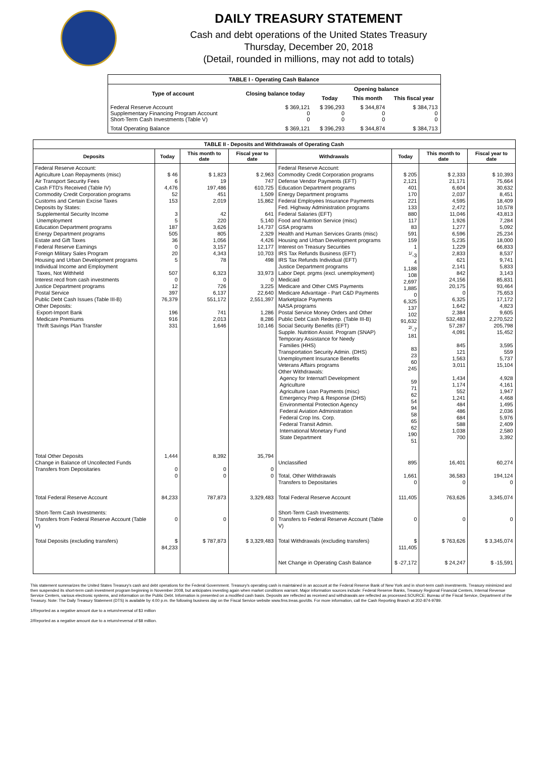DAILY TREASURY STATEMENT
Cash and debt operations of the United States Treasury
Thursday, December 20, 2018
(Detail, rounded in millions, may not add to totals)
| TABLE I - Operating Cash Balance | | | | |
| Type of account | Closing balance today | Opening balance | | |
| | | Today | This month | This fiscal year |
| Federal Reserve Account Supplementary Financing Program Account Short-Term Cash Investments (Table V) | $ 369,121 0 0 | $ 396,293 0 0 | $ 344,874 0 0 | $ 384,713 0 0 |
| Total Operating Balance | $ 369,121 | $ 396,293 | $ 344,874 | $ 384,713 |
| TABLE II - Deposits and Withdrawals of Operating Cash | | | | | | | |
| Deposits | Today | This month to date | Fiscal year to date | Withdrawals | Today | This month to date | Fiscal year to date |
| Federal Reserve Account: Agriculture Loan Repayments (misc) Air Transport Security Fees Cash FTD's Received (Table IV) Commodity Credit Corporation programs Customs and Certain Excise Taxes Deposits by States: Supplemental Security Income Unemployment Education Department programs Energy Department programs Estate and Gift Taxes Federal Reserve Earnings Foreign Military Sales Program Housing and Urban Development programs Individual Income and Employment Taxes, Not Withheld Interest recd from cash investments Justice Department programs Postal Service Public Debt Cash Issues (Table III-B) Other Deposits: Export-Import Bank Medicare Premiums Thrift Savings Plan Transfer | $ 46 6 4,476 52 153 3 5 187 505 36 0 20 5 507 0 12 397 76,379 196 916 331 | $ 1,823 19 197,486 451 2,019 42 220 3,626 805 1,056 3,157 4,343 78 6,323 0 726 6,137 551,172 741 2,013 1,646 | $ 2,963 747 610,725 1,509 15,862 641 5,140 14,737 2,329 4,426 12,177 10,703 498 33,973 0 3,225 22,640 2,551,397 1,286 8,286 10,146 | Federal Reserve Account: Commodity Credit Corporation programs Defense Vendor Payments (EFT) Education Department programs Energy Department programs Federal Employees Insurance Payments Fed. Highway Administration programs Federal Salaries (EFT) Food and Nutrition Service (misc) GSA programs Health and Human Services Grants (misc) Housing and Urban Development programs Interest on Treasury Securities IRS Tax Refunds Business (EFT) IRS Tax Refunds Individual (EFT) Justice Department programs Labor Dept. prgms (excl. unemployment) Medicaid Medicare and Other CMS Payments Medicare Advantage - Part C&D Payments Marketplace Payments NASA programs Postal Service Money Orders and Other Public Debt Cash Redemp. (Table III-B) Social Security Benefits (EFT) Supple. Nutrition Assist. Program (SNAP) Temporary Assistance for Needy Families (HHS) Transportation Security Admin. (DHS) Unemployment Insurance Benefits Veterans Affairs programs Other Withdrawals: Agency for Internat'l Development Agriculture Agriculture Loan Payments (misc) Emergency Prep & Response (DHS) Environmental Protection Agency Federal Aviation Administration Federal Crop Ins. Corp. Federal Transit Admin. International Monetary Fund State Department | $ 205 2,121 401 170 221 133 880 117 83 591 159 1 <sup>1/</sup>-3 4 1,188 108 2,697 1,885 0 6,325 137 102 91,632 <sup>2/</sup>-7 181 83 23 60 245 59 71 62 54 94 58 65 62 190 51 | $ 2,333 21,171 6,604 2,037 4,595 2,472 11,046 1,926 1,277 6,596 5,235 1,229 2,833 621 2,141 842 24,156 20,175 0 6,325 1,642 2,384 532,483 57,287 4,091 845 121 1,563 3,011 1,434 1,174 552 1,241 484 486 684 588 1,038 700 | $ 10,393 75,664 30,632 8,451 18,409 10,578 43,813 7,284 5,092 25,234 18,000 66,833 8,537 9,741 5,833 3,143 85,831 93,464 75,653 17,172 4,823 9,605 2,270,522 205,798 15,452 3,595 559 5,737 15,104 4,928 4,161 1,947 4,468 1,495 2,036 5,976 2,409 2,580 3,392 |
| Total Other Deposits Change in Balance of Uncollected Funds Transfers from Depositaries | 1,444 0 0 | 8,392 0 0 | 35,794 0 0 | Unclassified Total, Other Withdrawals Transfers to Depositaries | 895 1,661 0 | 16,401 36,583 0 | 60,274 194,124 0 |
| Total Federal Reserve Account | 84,233 | 787,873 | 3,329,483 | Total Federal Reserve Account | 111,405 | 763,626 | 3,345,074 |
| Short-Term Cash Investments: Transfers from Federal Reserve Account (Table V) | 0 | 0 | 0 | Short-Term Cash Investments: Transfers to Federal Reserve Account (Table V) | 0 | 0 | 0 |
| Total Deposits (excluding transfers) | $ 84,233 | $ 787,873 | $ 3,329,483 | Total Withdrawals (excluding transfers) | $ 111,405 | $ 763,626 | $ 3,345,074 |
| | | | | Net Change in Operating Cash Balance | $ -27,172 | $ 24,247 | $ -15,591 |
This statement summarizes the United States Treasury's cash and debt operations for the Federal Government. Treasury's operating cash is maintained in an account at the Federal Reserve Bank of New York and in short-term cash investments. Treasury minimized and then suspended its short-term cash investment program beginning in November 2008, but anticipates investing again when market conditions warrant. Major information sources include: Federal Reserve Banks, Treasury Regional Financial Centers, Internal Revenue Service Centers, various electronic systems, and information on the Public Debt. Information is presented on a modified cash basis. Deposits are reflected as received and withdrawals are reflected as processed.SOURCE: Bureau of the Fiscal Service, Department of the Treasury. Note: The Daily Treasury Statement (DTS) is available by 4:00 p.m. the following business day on the Fiscal Service website www.fms.treas.gov/dts. For more information, call the Cash Reporting Branch at 202-874-9789.
1/Reported as a negative amount due to a return/reversal of $3 million
2/Reported as a negative amount due to a return/reversal of $8 million.